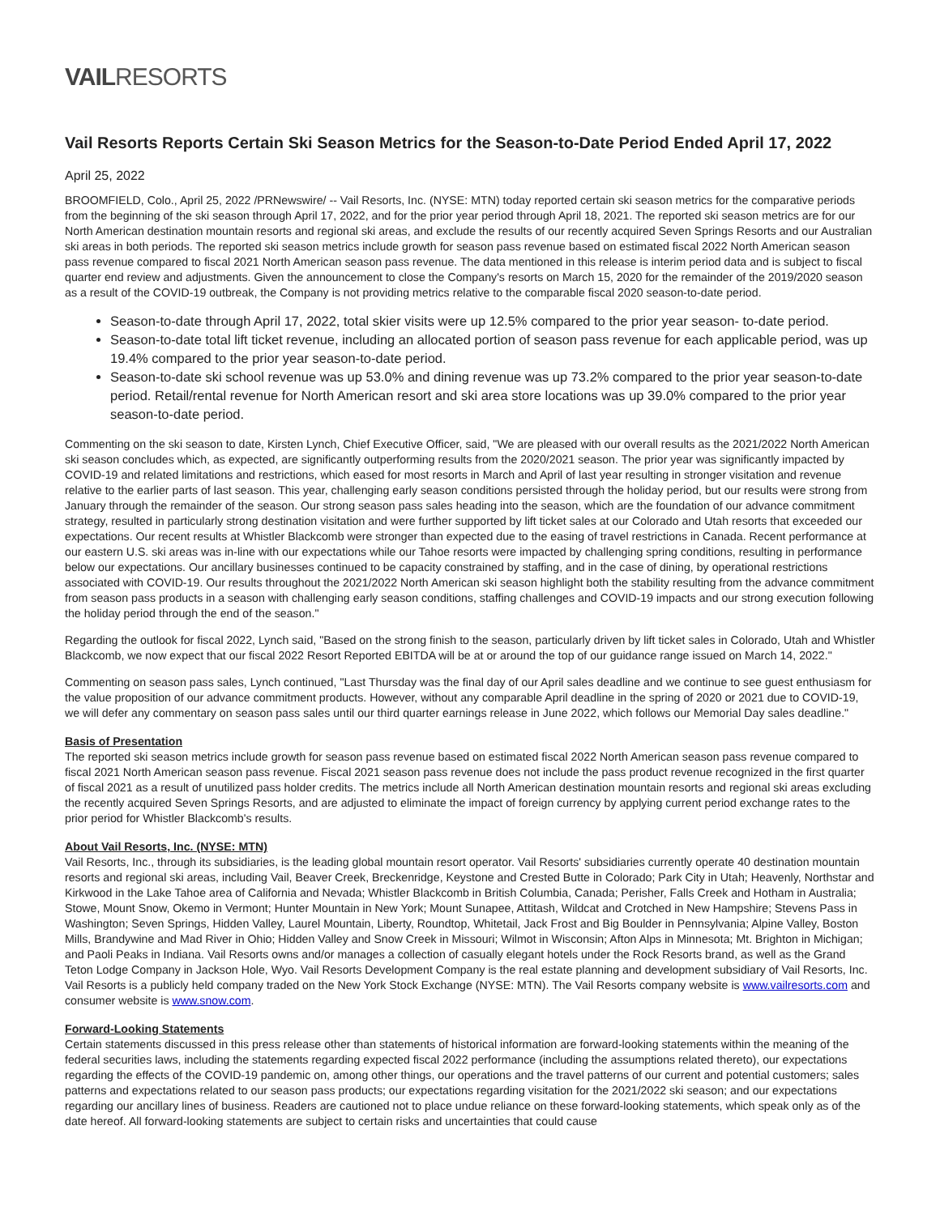VAILRESORTS
Vail Resorts Reports Certain Ski Season Metrics for the Season-to-Date Period Ended April 17, 2022
April 25, 2022
BROOMFIELD, Colo., April 25, 2022 /PRNewswire/ -- Vail Resorts, Inc. (NYSE: MTN) today reported certain ski season metrics for the comparative periods from the beginning of the ski season through April 17, 2022, and for the prior year period through April 18, 2021. The reported ski season metrics are for our North American destination mountain resorts and regional ski areas, and exclude the results of our recently acquired Seven Springs Resorts and our Australian ski areas in both periods. The reported ski season metrics include growth for season pass revenue based on estimated fiscal 2022 North American season pass revenue compared to fiscal 2021 North American season pass revenue. The data mentioned in this release is interim period data and is subject to fiscal quarter end review and adjustments. Given the announcement to close the Company's resorts on March 15, 2020 for the remainder of the 2019/2020 season as a result of the COVID-19 outbreak, the Company is not providing metrics relative to the comparable fiscal 2020 season-to-date period.
Season-to-date through April 17, 2022, total skier visits were up 12.5% compared to the prior year season- to-date period.
Season-to-date total lift ticket revenue, including an allocated portion of season pass revenue for each applicable period, was up 19.4% compared to the prior year season-to-date period.
Season-to-date ski school revenue was up 53.0% and dining revenue was up 73.2% compared to the prior year season-to-date period. Retail/rental revenue for North American resort and ski area store locations was up 39.0% compared to the prior year season-to-date period.
Commenting on the ski season to date, Kirsten Lynch, Chief Executive Officer, said, "We are pleased with our overall results as the 2021/2022 North American ski season concludes which, as expected, are significantly outperforming results from the 2020/2021 season. The prior year was significantly impacted by COVID-19 and related limitations and restrictions, which eased for most resorts in March and April of last year resulting in stronger visitation and revenue relative to the earlier parts of last season. This year, challenging early season conditions persisted through the holiday period, but our results were strong from January through the remainder of the season. Our strong season pass sales heading into the season, which are the foundation of our advance commitment strategy, resulted in particularly strong destination visitation and were further supported by lift ticket sales at our Colorado and Utah resorts that exceeded our expectations. Our recent results at Whistler Blackcomb were stronger than expected due to the easing of travel restrictions in Canada. Recent performance at our eastern U.S. ski areas was in-line with our expectations while our Tahoe resorts were impacted by challenging spring conditions, resulting in performance below our expectations. Our ancillary businesses continued to be capacity constrained by staffing, and in the case of dining, by operational restrictions associated with COVID-19. Our results throughout the 2021/2022 North American ski season highlight both the stability resulting from the advance commitment from season pass products in a season with challenging early season conditions, staffing challenges and COVID-19 impacts and our strong execution following the holiday period through the end of the season."
Regarding the outlook for fiscal 2022, Lynch said, "Based on the strong finish to the season, particularly driven by lift ticket sales in Colorado, Utah and Whistler Blackcomb, we now expect that our fiscal 2022 Resort Reported EBITDA will be at or around the top of our guidance range issued on March 14, 2022."
Commenting on season pass sales, Lynch continued, "Last Thursday was the final day of our April sales deadline and we continue to see guest enthusiasm for the value proposition of our advance commitment products. However, without any comparable April deadline in the spring of 2020 or 2021 due to COVID-19, we will defer any commentary on season pass sales until our third quarter earnings release in June 2022, which follows our Memorial Day sales deadline."
Basis of Presentation
The reported ski season metrics include growth for season pass revenue based on estimated fiscal 2022 North American season pass revenue compared to fiscal 2021 North American season pass revenue. Fiscal 2021 season pass revenue does not include the pass product revenue recognized in the first quarter of fiscal 2021 as a result of unutilized pass holder credits. The metrics include all North American destination mountain resorts and regional ski areas excluding the recently acquired Seven Springs Resorts, and are adjusted to eliminate the impact of foreign currency by applying current period exchange rates to the prior period for Whistler Blackcomb's results.
About Vail Resorts, Inc. (NYSE: MTN)
Vail Resorts, Inc., through its subsidiaries, is the leading global mountain resort operator. Vail Resorts' subsidiaries currently operate 40 destination mountain resorts and regional ski areas, including Vail, Beaver Creek, Breckenridge, Keystone and Crested Butte in Colorado; Park City in Utah; Heavenly, Northstar and Kirkwood in the Lake Tahoe area of California and Nevada; Whistler Blackcomb in British Columbia, Canada; Perisher, Falls Creek and Hotham in Australia; Stowe, Mount Snow, Okemo in Vermont; Hunter Mountain in New York; Mount Sunapee, Attitash, Wildcat and Crotched in New Hampshire; Stevens Pass in Washington; Seven Springs, Hidden Valley, Laurel Mountain, Liberty, Roundtop, Whitetail, Jack Frost and Big Boulder in Pennsylvania; Alpine Valley, Boston Mills, Brandywine and Mad River in Ohio; Hidden Valley and Snow Creek in Missouri; Wilmot in Wisconsin; Afton Alps in Minnesota; Mt. Brighton in Michigan; and Paoli Peaks in Indiana. Vail Resorts owns and/or manages a collection of casually elegant hotels under the Rock Resorts brand, as well as the Grand Teton Lodge Company in Jackson Hole, Wyo. Vail Resorts Development Company is the real estate planning and development subsidiary of Vail Resorts, Inc. Vail Resorts is a publicly held company traded on the New York Stock Exchange (NYSE: MTN). The Vail Resorts company website is www.vailresorts.com and consumer website is www.snow.com.
Forward-Looking Statements
Certain statements discussed in this press release other than statements of historical information are forward-looking statements within the meaning of the federal securities laws, including the statements regarding expected fiscal 2022 performance (including the assumptions related thereto), our expectations regarding the effects of the COVID-19 pandemic on, among other things, our operations and the travel patterns of our current and potential customers; sales patterns and expectations related to our season pass products; our expectations regarding visitation for the 2021/2022 ski season; and our expectations regarding our ancillary lines of business. Readers are cautioned not to place undue reliance on these forward-looking statements, which speak only as of the date hereof. All forward-looking statements are subject to certain risks and uncertainties that could cause